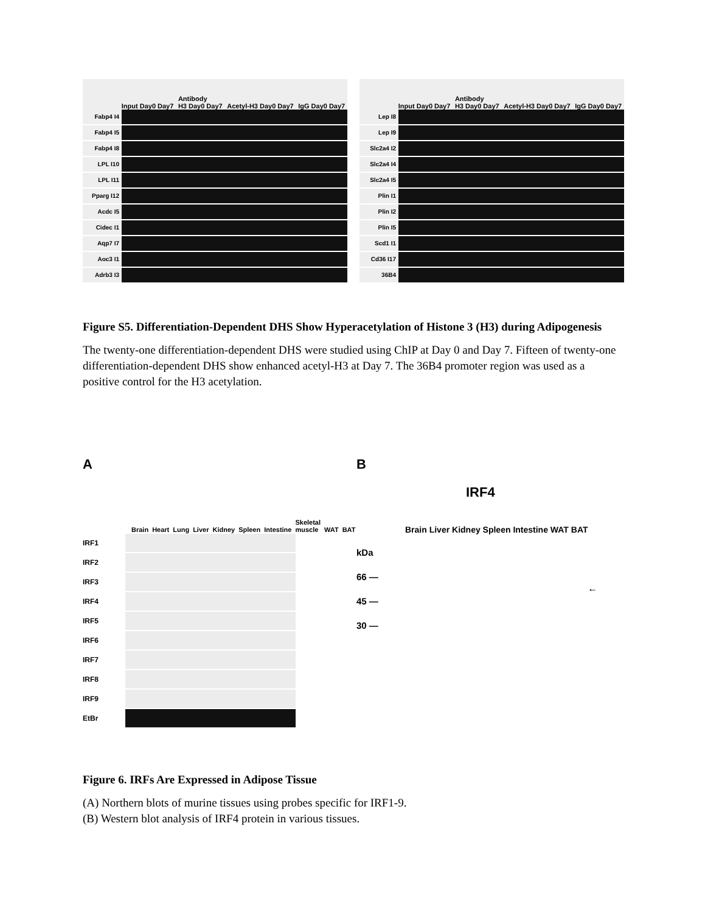Input Day0 Day7 Antibody
H3 Day0 Day7 Acetyl-H3 Day0 Day7 IgG Day0 Day7
Fabp4 I4
Fabp4 I5
Fabp4 I8
LPL I10
LPL I11
Pparg I12
Acdc I5
Cidec I1
Aqp7 I7
Aoc3 I1
Adrb3 I3
Input Day0 Day7 Antibody
H3 Day0 Day7 Acetyl-H3 Day0 Day7 IgG Day0 Day7
Lep I8
Lep I9
Slc2a4 I2
Slc2a4 I4
Slc2a4 I5
Plin I1
Plin I2
Plin I5
Scd1 I1
Cd36 I17
36B4
Figure S5. Differentiation-Dependent DHS Show Hyperacetylation of Histone 3 (H3) during Adipogenesis
The twenty-one differentiation-dependent DHS were studied using ChIP at Day 0 and Day 7. Fifteen of twenty-one differentiation-dependent DHS show enhanced acetyl-H3 at Day 7. The 36B4 promoter region was used as a positive control for the H3 acetylation.
A
Brain Heart Lung Liver Kidney Spleen Intestine Skeletal muscle WAT BAT
IRF1
IRF2
IRF3
IRF4
IRF5
IRF6
IRF7
IRF8
IRF9
EtBr
B
IRF4
Brain Liver Kidney Spleen Intestine WAT BAT
kDa
66 —
45 —
30 —
←
Figure 6. IRFs Are Expressed in Adipose Tissue
(A) Northern blots of murine tissues using probes specific for IRF1-9.
(B) Western blot analysis of IRF4 protein in various tissues.